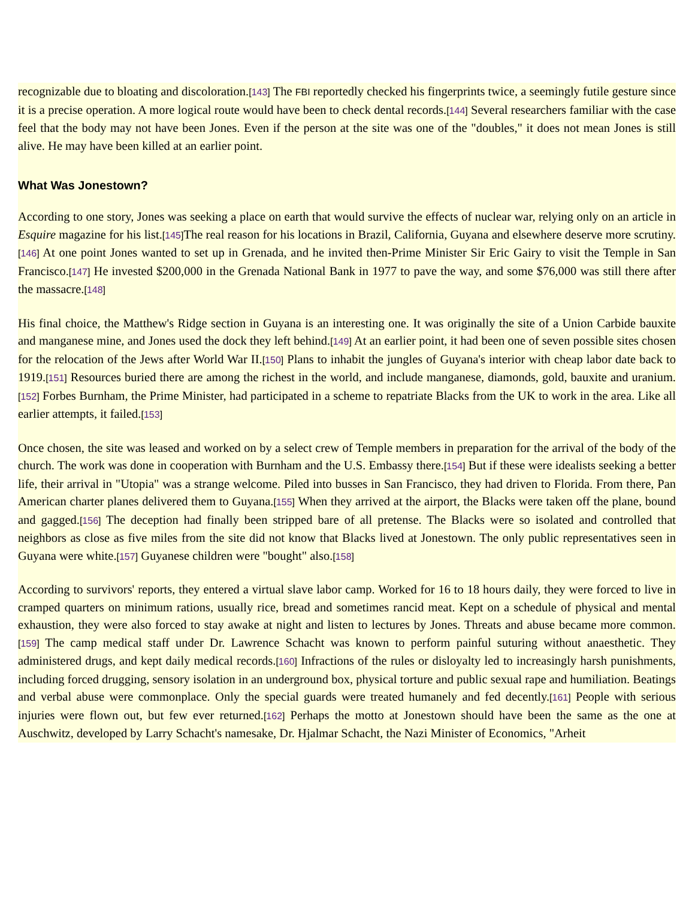recognizable due to bloating and discoloration.[143] The FBI reportedly checked his fingerprints twice, a seemingly futile gesture since it is a precise operation. A more logical route would have been to check dental records.[144] Several researchers familiar with the case feel that the body may not have been Jones. Even if the person at the site was one of the "doubles," it does not mean Jones is still alive. He may have been killed at an earlier point.
What Was Jonestown?
According to one story, Jones was seeking a place on earth that would survive the effects of nuclear war, relying only on an article in Esquire magazine for his list.[145] The real reason for his locations in Brazil, California, Guyana and elsewhere deserve more scrutiny.[146] At one point Jones wanted to set up in Grenada, and he invited then-Prime Minister Sir Eric Gairy to visit the Temple in San Francisco.[147] He invested $200,000 in the Grenada National Bank in 1977 to pave the way, and some $76,000 was still there after the massacre.[148]
His final choice, the Matthew's Ridge section in Guyana is an interesting one. It was originally the site of a Union Carbide bauxite and manganese mine, and Jones used the dock they left behind.[149] At an earlier point, it had been one of seven possible sites chosen for the relocation of the Jews after World War II.[150] Plans to inhabit the jungles of Guyana's interior with cheap labor date back to 1919.[151] Resources buried there are among the richest in the world, and include manganese, diamonds, gold, bauxite and uranium.[152] Forbes Burnham, the Prime Minister, had participated in a scheme to repatriate Blacks from the UK to work in the area. Like all earlier attempts, it failed.[153]
Once chosen, the site was leased and worked on by a select crew of Temple members in preparation for the arrival of the body of the church. The work was done in cooperation with Burnham and the U.S. Embassy there.[154] But if these were idealists seeking a better life, their arrival in "Utopia" was a strange welcome. Piled into busses in San Francisco, they had driven to Florida. From there, Pan American charter planes delivered them to Guyana.[155] When they arrived at the airport, the Blacks were taken off the plane, bound and gagged.[156] The deception had finally been stripped bare of all pretense. The Blacks were so isolated and controlled that neighbors as close as five miles from the site did not know that Blacks lived at Jonestown. The only public representatives seen in Guyana were white.[157] Guyanese children were "bought" also.[158]
According to survivors' reports, they entered a virtual slave labor camp. Worked for 16 to 18 hours daily, they were forced to live in cramped quarters on minimum rations, usually rice, bread and sometimes rancid meat. Kept on a schedule of physical and mental exhaustion, they were also forced to stay awake at night and listen to lectures by Jones. Threats and abuse became more common.[159] The camp medical staff under Dr. Lawrence Schacht was known to perform painful suturing without anaesthetic. They administered drugs, and kept daily medical records.[160] Infractions of the rules or disloyalty led to increasingly harsh punishments, including forced drugging, sensory isolation in an underground box, physical torture and public sexual rape and humiliation. Beatings and verbal abuse were commonplace. Only the special guards were treated humanely and fed decently.[161] People with serious injuries were flown out, but few ever returned.[162] Perhaps the motto at Jonestown should have been the same as the one at Auschwitz, developed by Larry Schacht's namesake, Dr. Hjalmar Schacht, the Nazi Minister of Economics, "Arheit